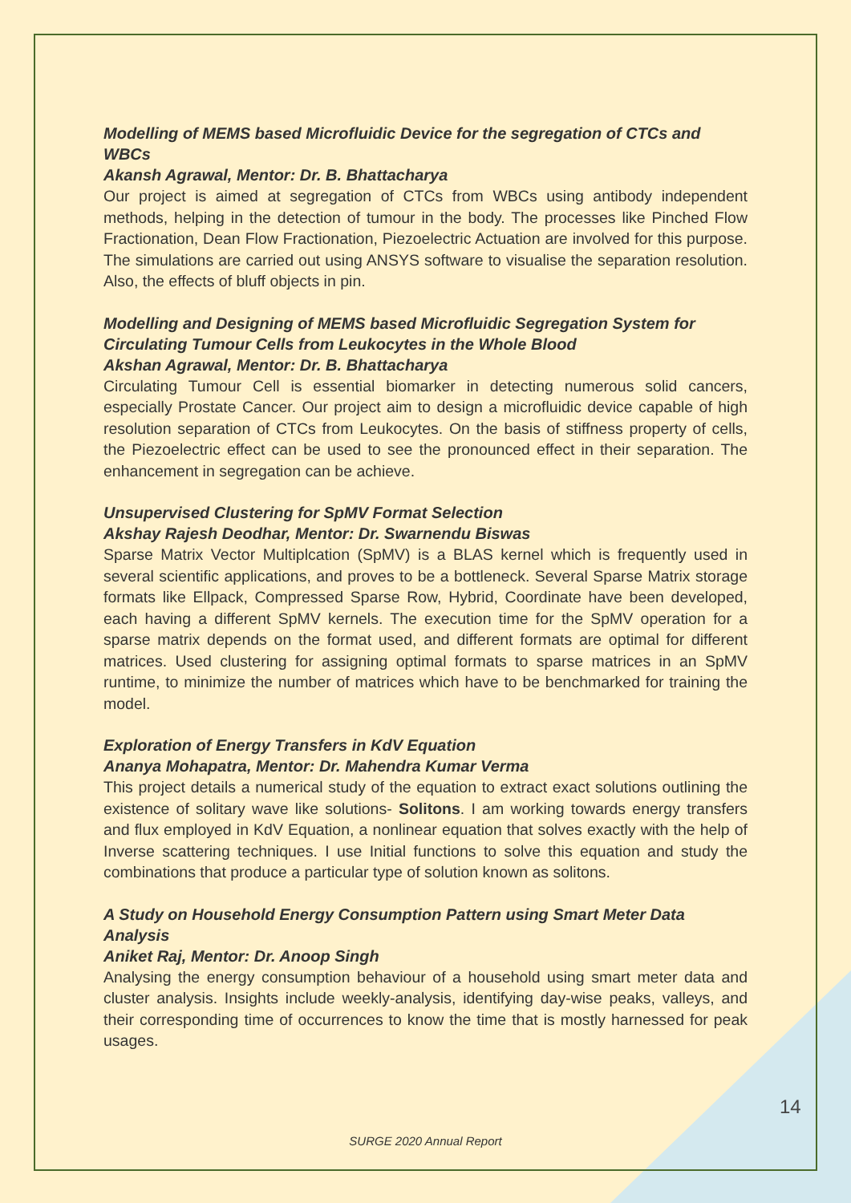Modelling of MEMS based Microfluidic Device for the segregation of CTCs and WBCs
Akansh Agrawal, Mentor: Dr. B. Bhattacharya
Our project is aimed at segregation of CTCs from WBCs using antibody independent methods, helping in the detection of tumour in the body. The processes like Pinched Flow Fractionation, Dean Flow Fractionation, Piezoelectric Actuation are involved for this purpose. The simulations are carried out using ANSYS software to visualise the separation resolution. Also, the effects of bluff objects in pin.
Modelling and Designing of MEMS based Microfluidic Segregation System for Circulating Tumour Cells from Leukocytes in the Whole Blood
Akshan Agrawal, Mentor: Dr. B. Bhattacharya
Circulating Tumour Cell is essential biomarker in detecting numerous solid cancers, especially Prostate Cancer. Our project aim to design a microfluidic device capable of high resolution separation of CTCs from Leukocytes. On the basis of stiffness property of cells, the Piezoelectric effect can be used to see the pronounced effect in their separation. The enhancement in segregation can be achieve.
Unsupervised Clustering for SpMV Format Selection
Akshay Rajesh Deodhar, Mentor: Dr. Swarnendu Biswas
Sparse Matrix Vector Multiplcation (SpMV) is a BLAS kernel which is frequently used in several scientific applications, and proves to be a bottleneck. Several Sparse Matrix storage formats like Ellpack, Compressed Sparse Row, Hybrid, Coordinate have been developed, each having a different SpMV kernels. The execution time for the SpMV operation for a sparse matrix depends on the format used, and different formats are optimal for different matrices. Used clustering for assigning optimal formats to sparse matrices in an SpMV runtime, to minimize the number of matrices which have to be benchmarked for training the model.
Exploration of Energy Transfers in KdV Equation
Ananya Mohapatra, Mentor: Dr. Mahendra Kumar Verma
This project details a numerical study of the equation to extract exact solutions outlining the existence of solitary wave like solutions- Solitons. I am working towards energy transfers and flux employed in KdV Equation, a nonlinear equation that solves exactly with the help of Inverse scattering techniques. I use Initial functions to solve this equation and study the combinations that produce a particular type of solution known as solitons.
A Study on Household Energy Consumption Pattern using Smart Meter Data Analysis
Aniket Raj, Mentor: Dr. Anoop Singh
Analysing the energy consumption behaviour of a household using smart meter data and cluster analysis. Insights include weekly-analysis, identifying day-wise peaks, valleys, and their corresponding time of occurrences to know the time that is mostly harnessed for peak usages.
14
SURGE 2020 Annual Report